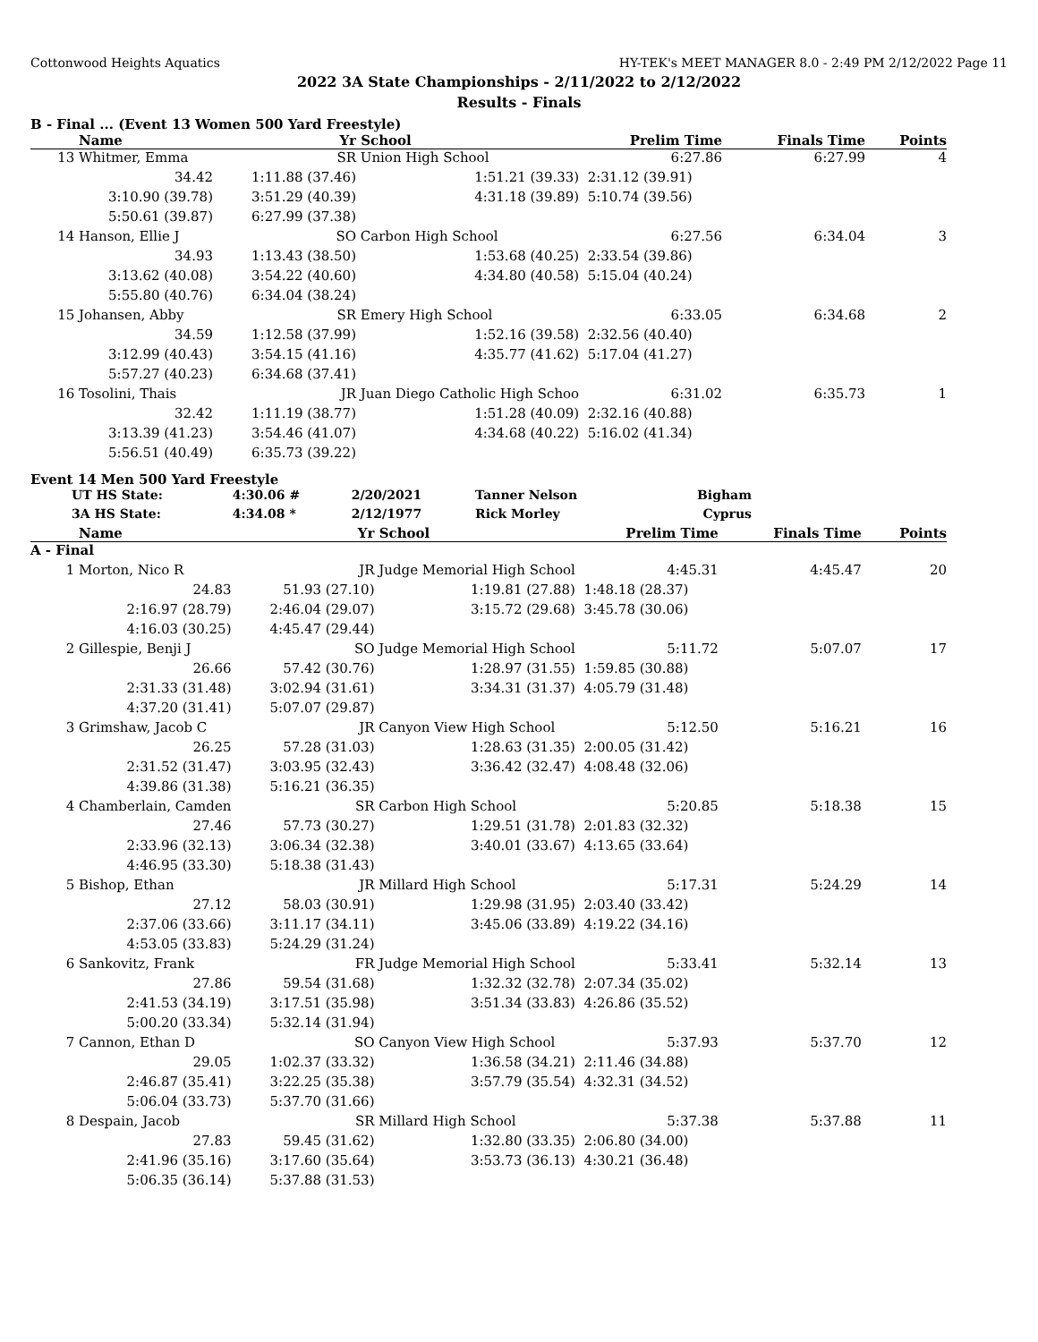Cottonwood Heights Aquatics HY-TEK's MEET MANAGER 8.0 - 2:49 PM 2/12/2022 Page 11
2022 3A State Championships - 2/11/2022 to 2/12/2022
Results - Finals
B - Final ... (Event 13 Women 500 Yard Freestyle)
| | Name | Yr | School | Prelim Time | Finals Time | Points |
| --- | --- | --- | --- | --- | --- | --- |
| 13 | Whitmer, Emma | SR | Union High School | 6:27.86 | 6:27.99 | 4 |
| | 34.42 | 1:11.88 (37.46) | 1:51.21 (39.33) | 2:31.12 (39.91) | | |
| | 3:10.90 (39.78) | 3:51.29 (40.39) | 4:31.18 (39.89) | 5:10.74 (39.56) | | |
| | 5:50.61 (39.87) | 6:27.99 (37.38) | | | | |
| 14 | Hanson, Ellie J | SO | Carbon High School | 6:27.56 | 6:34.04 | 3 |
| | 34.93 | 1:13.43 (38.50) | 1:53.68 (40.25) | 2:33.54 (39.86) | | |
| | 3:13.62 (40.08) | 3:54.22 (40.60) | 4:34.80 (40.58) | 5:15.04 (40.24) | | |
| | 5:55.80 (40.76) | 6:34.04 (38.24) | | | | |
| 15 | Johansen, Abby | SR | Emery High School | 6:33.05 | 6:34.68 | 2 |
| | 34.59 | 1:12.58 (37.99) | 1:52.16 (39.58) | 2:32.56 (40.40) | | |
| | 3:12.99 (40.43) | 3:54.15 (41.16) | 4:35.77 (41.62) | 5:17.04 (41.27) | | |
| | 5:57.27 (40.23) | 6:34.68 (37.41) | | | | |
| 16 | Tosolini, Thais | JR | Juan Diego Catholic High Schoo | 6:31.02 | 6:35.73 | 1 |
| | 32.42 | 1:11.19 (38.77) | 1:51.28 (40.09) | 2:32.16 (40.88) | | |
| | 3:13.39 (41.23) | 3:54.46 (41.07) | 4:34.68 (40.22) | 5:16.02 (41.34) | | |
| | 5:56.51 (40.49) | 6:35.73 (39.22) | | | | |
Event 14 Men 500 Yard Freestyle
| UT HS State: | 4:30.06 # | 2/20/2021 | Tanner Nelson | Bigham |
| 3A HS State: | 4:34.08 * | 2/12/1977 | Rick Morley | Cyprus |
| | Name | Yr | School | Prelim Time | Finals Time | Points |
| --- | --- | --- | --- | --- | --- | --- |
| A - Final | | | | | | |
| 1 | Morton, Nico R | JR | Judge Memorial High School | 4:45.31 | 4:45.47 | 20 |
| | 24.83 | 51.93 (27.10) | 1:19.81 (27.88) | 1:48.18 (28.37) | | |
| | 2:16.97 (28.79) | 2:46.04 (29.07) | 3:15.72 (29.68) | 3:45.78 (30.06) | | |
| | 4:16.03 (30.25) | 4:45.47 (29.44) | | | | |
| 2 | Gillespie, Benji J | SO | Judge Memorial High School | 5:11.72 | 5:07.07 | 17 |
| | 26.66 | 57.42 (30.76) | 1:28.97 (31.55) | 1:59.85 (30.88) | | |
| | 2:31.33 (31.48) | 3:02.94 (31.61) | 3:34.31 (31.37) | 4:05.79 (31.48) | | |
| | 4:37.20 (31.41) | 5:07.07 (29.87) | | | | |
| 3 | Grimshaw, Jacob C | JR | Canyon View High School | 5:12.50 | 5:16.21 | 16 |
| | 26.25 | 57.28 (31.03) | 1:28.63 (31.35) | 2:00.05 (31.42) | | |
| | 2:31.52 (31.47) | 3:03.95 (32.43) | 3:36.42 (32.47) | 4:08.48 (32.06) | | |
| | 4:39.86 (31.38) | 5:16.21 (36.35) | | | | |
| 4 | Chamberlain, Camden | SR | Carbon High School | 5:20.85 | 5:18.38 | 15 |
| | 27.46 | 57.73 (30.27) | 1:29.51 (31.78) | 2:01.83 (32.32) | | |
| | 2:33.96 (32.13) | 3:06.34 (32.38) | 3:40.01 (33.67) | 4:13.65 (33.64) | | |
| | 4:46.95 (33.30) | 5:18.38 (31.43) | | | | |
| 5 | Bishop, Ethan | JR | Millard High School | 5:17.31 | 5:24.29 | 14 |
| | 27.12 | 58.03 (30.91) | 1:29.98 (31.95) | 2:03.40 (33.42) | | |
| | 2:37.06 (33.66) | 3:11.17 (34.11) | 3:45.06 (33.89) | 4:19.22 (34.16) | | |
| | 4:53.05 (33.83) | 5:24.29 (31.24) | | | | |
| 6 | Sankovitz, Frank | FR | Judge Memorial High School | 5:33.41 | 5:32.14 | 13 |
| | 27.86 | 59.54 (31.68) | 1:32.32 (32.78) | 2:07.34 (35.02) | | |
| | 2:41.53 (34.19) | 3:17.51 (35.98) | 3:51.34 (33.83) | 4:26.86 (35.52) | | |
| | 5:00.20 (33.34) | 5:32.14 (31.94) | | | | |
| 7 | Cannon, Ethan D | SO | Canyon View High School | 5:37.93 | 5:37.70 | 12 |
| | 29.05 | 1:02.37 (33.32) | 1:36.58 (34.21) | 2:11.46 (34.88) | | |
| | 2:46.87 (35.41) | 3:22.25 (35.38) | 3:57.79 (35.54) | 4:32.31 (34.52) | | |
| | 5:06.04 (33.73) | 5:37.70 (31.66) | | | | |
| 8 | Despain, Jacob | SR | Millard High School | 5:37.38 | 5:37.88 | 11 |
| | 27.83 | 59.45 (31.62) | 1:32.80 (33.35) | 2:06.80 (34.00) | | |
| | 2:41.96 (35.16) | 3:17.60 (35.64) | 3:53.73 (36.13) | 4:30.21 (36.48) | | |
| | 5:06.35 (36.14) | 5:37.88 (31.53) | | | | |